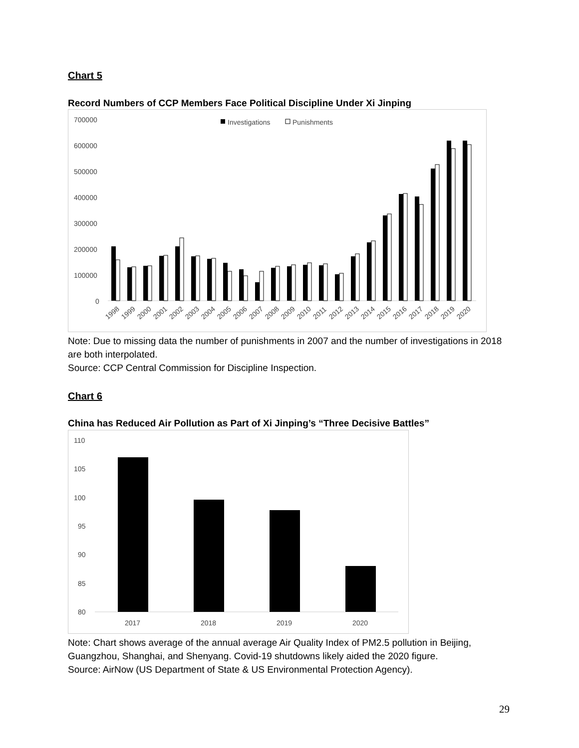Chart 5
Record Numbers of CCP Members Face Political Discipline Under Xi Jinping
700000
600000
500000
400000
300000
200000
100000
0
Investigations
Punishments
1998
1999
2000
2001
2002
2003
2004
2005
2006
2007
2008
2009
2010
2011
2012
2013
2014
2015
2016
2017
2018
2019
2020
Note: Due to missing data the number of punishments in 2007 and the number of investigations in 2018 are both interpolated.
Source: CCP Central Commission for Discipline Inspection.
Chart 6
China has Reduced Air Pollution as Part of Xi Jinping’s “Three Decisive Battles”
110
105
100
95
90
85
80
2017
2018
2019
2020
Note: Chart shows average of the annual average Air Quality Index of PM2.5 pollution in Beijing, Guangzhou, Shanghai, and Shenyang. Covid-19 shutdowns likely aided the 2020 figure.
Source: AirNow (US Department of State & US Environmental Protection Agency).
29